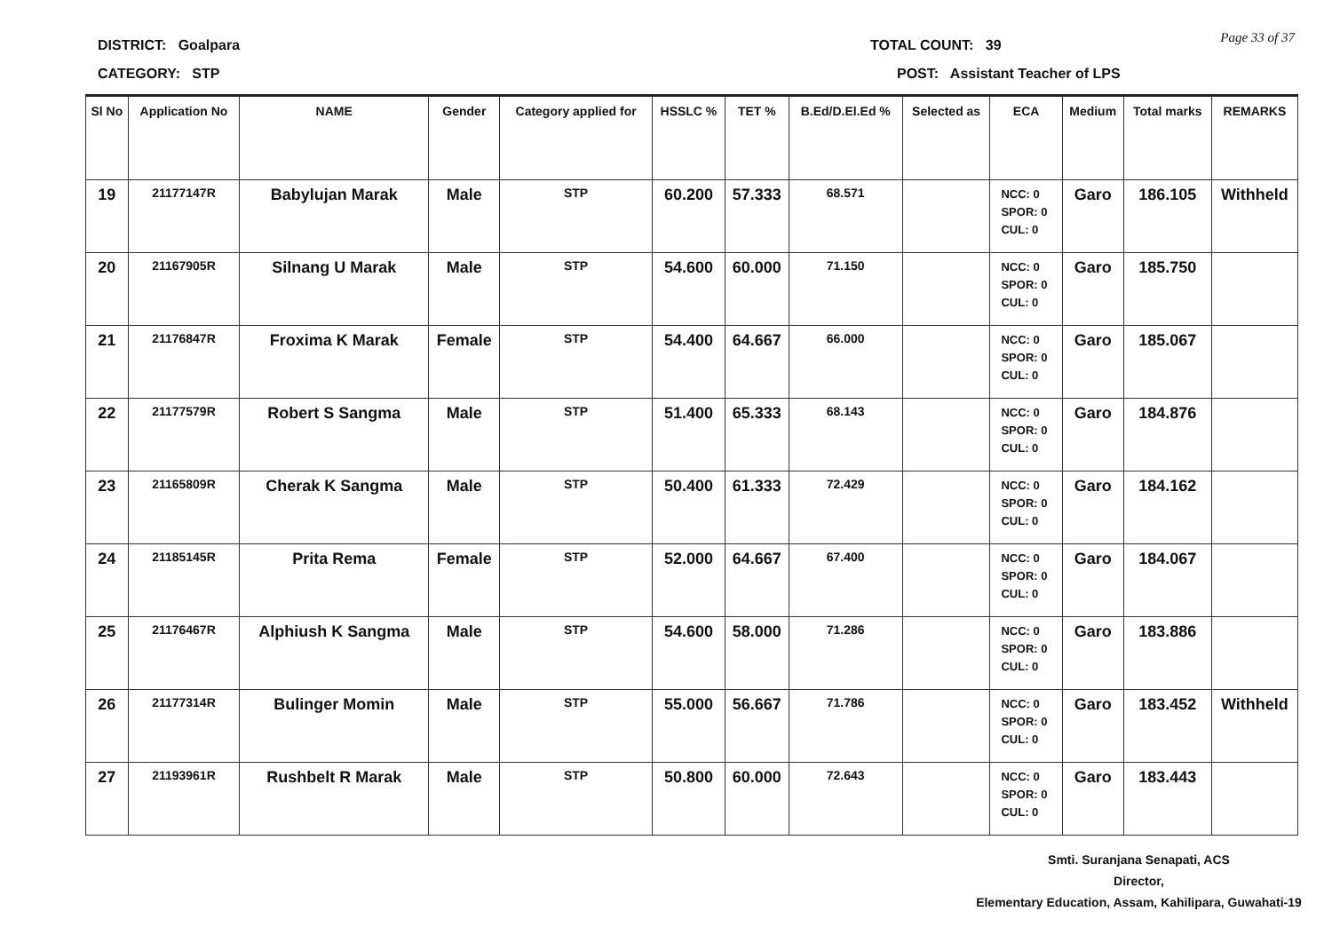DISTRICT: Goalpara
CATEGORY: STP
TOTAL COUNT: 39
POST: Assistant Teacher of LPS
Page 33 of 37
| Sl No | Application No | NAME | Gender | Category applied for | HSSLC % | TET % | B.Ed/D.El.Ed % | Selected as | ECA | Medium | Total marks | REMARKS |
| --- | --- | --- | --- | --- | --- | --- | --- | --- | --- | --- | --- | --- |
| 19 | 21177147R | Babylujan Marak | Male | STP | 60.200 | 57.333 | 68.571 | | NCC: 0 SPOR: 0 CUL: 0 | Garo | 186.105 | Withheld |
| 20 | 21167905R | Silnang U Marak | Male | STP | 54.600 | 60.000 | 71.150 | | NCC: 0 SPOR: 0 CUL: 0 | Garo | 185.750 | |
| 21 | 21176847R | Froxima K Marak | Female | STP | 54.400 | 64.667 | 66.000 | | NCC: 0 SPOR: 0 CUL: 0 | Garo | 185.067 | |
| 22 | 21177579R | Robert S Sangma | Male | STP | 51.400 | 65.333 | 68.143 | | NCC: 0 SPOR: 0 CUL: 0 | Garo | 184.876 | |
| 23 | 21165809R | Cherak K Sangma | Male | STP | 50.400 | 61.333 | 72.429 | | NCC: 0 SPOR: 0 CUL: 0 | Garo | 184.162 | |
| 24 | 21185145R | Prita Rema | Female | STP | 52.000 | 64.667 | 67.400 | | NCC: 0 SPOR: 0 CUL: 0 | Garo | 184.067 | |
| 25 | 21176467R | Alphiush K Sangma | Male | STP | 54.600 | 58.000 | 71.286 | | NCC: 0 SPOR: 0 CUL: 0 | Garo | 183.886 | |
| 26 | 21177314R | Bulinger Momin | Male | STP | 55.000 | 56.667 | 71.786 | | NCC: 0 SPOR: 0 CUL: 0 | Garo | 183.452 | Withheld |
| 27 | 21193961R | Rushbelt R Marak | Male | STP | 50.800 | 60.000 | 72.643 | | NCC: 0 SPOR: 0 CUL: 0 | Garo | 183.443 | |
Smti. Suranjana Senapati, ACS
Director,
Elementary Education, Assam, Kahilipara, Guwahati-19